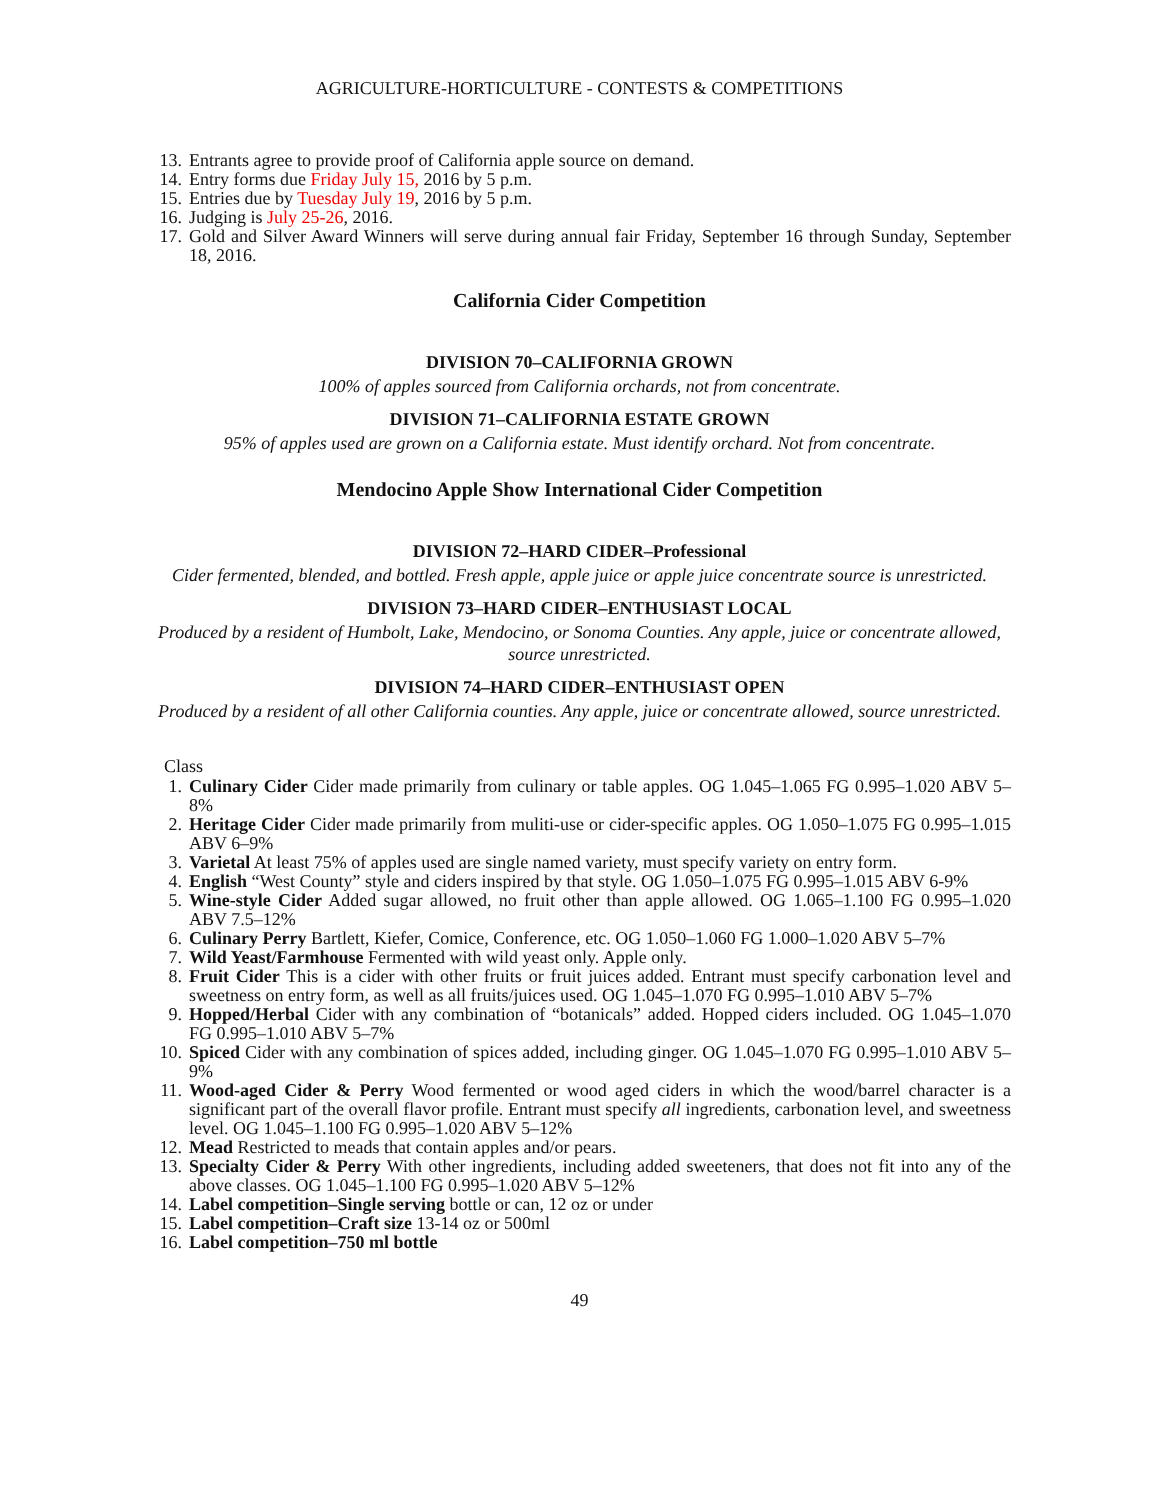AGRICULTURE-HORTICULTURE - CONTESTS & COMPETITIONS
13. Entrants agree to provide proof of California apple source on demand.
14. Entry forms due Friday July 15, 2016 by 5 p.m.
15. Entries due by Tuesday July 19, 2016 by 5 p.m.
16. Judging is July 25-26, 2016.
17. Gold and Silver Award Winners will serve during annual fair Friday, September 16 through Sunday, September 18, 2016.
California Cider Competition
DIVISION 70–CALIFORNIA GROWN
100% of apples sourced from California orchards, not from concentrate.
DIVISION 71–CALIFORNIA ESTATE GROWN
95% of apples used are grown on a California estate. Must identify orchard. Not from concentrate.
Mendocino Apple Show International Cider Competition
DIVISION 72–HARD CIDER–Professional
Cider fermented, blended, and bottled. Fresh apple, apple juice or apple juice concentrate source is unrestricted.
DIVISION 73–HARD CIDER–ENTHUSIAST LOCAL
Produced by a resident of Humbolt, Lake, Mendocino, or Sonoma Counties. Any apple, juice or concentrate allowed, source unrestricted.
DIVISION 74–HARD CIDER–ENTHUSIAST OPEN
Produced by a resident of all other California counties. Any apple, juice or concentrate allowed, source unrestricted.
Class
1. Culinary Cider Cider made primarily from culinary or table apples. OG 1.045–1.065 FG 0.995–1.020 ABV 5–8%
2. Heritage Cider Cider made primarily from muliti-use or cider-specific apples. OG 1.050–1.075 FG 0.995–1.015 ABV 6–9%
3. Varietal At least 75% of apples used are single named variety, must specify variety on entry form.
4. English “West County” style and ciders inspired by that style. OG 1.050–1.075 FG 0.995–1.015 ABV 6-9%
5. Wine-style Cider Added sugar allowed, no fruit other than apple allowed. OG 1.065–1.100 FG 0.995–1.020 ABV 7.5–12%
6. Culinary Perry Bartlett, Kiefer, Comice, Conference, etc. OG 1.050–1.060 FG 1.000–1.020 ABV 5–7%
7. Wild Yeast/Farmhouse Fermented with wild yeast only. Apple only.
8. Fruit Cider This is a cider with other fruits or fruit juices added. Entrant must specify carbonation level and sweetness on entry form, as well as all fruits/juices used. OG 1.045–1.070 FG 0.995–1.010 ABV 5–7%
9. Hopped/Herbal Cider with any combination of “botanicals” added. Hopped ciders included. OG 1.045–1.070 FG 0.995–1.010 ABV 5–7%
10. Spiced Cider with any combination of spices added, including ginger. OG 1.045–1.070 FG 0.995–1.010 ABV 5–9%
11. Wood-aged Cider & Perry Wood fermented or wood aged ciders in which the wood/barrel character is a significant part of the overall flavor profile. Entrant must specify all ingredients, carbonation level, and sweetness level. OG 1.045–1.100 FG 0.995–1.020 ABV 5–12%
12. Mead Restricted to meads that contain apples and/or pears.
13. Specialty Cider & Perry With other ingredients, including added sweeteners, that does not fit into any of the above classes. OG 1.045–1.100 FG 0.995–1.020 ABV 5–12%
14. Label competition–Single serving bottle or can, 12 oz or under
15. Label competition–Craft size 13-14 oz or 500ml
16. Label competition–750 ml bottle
49